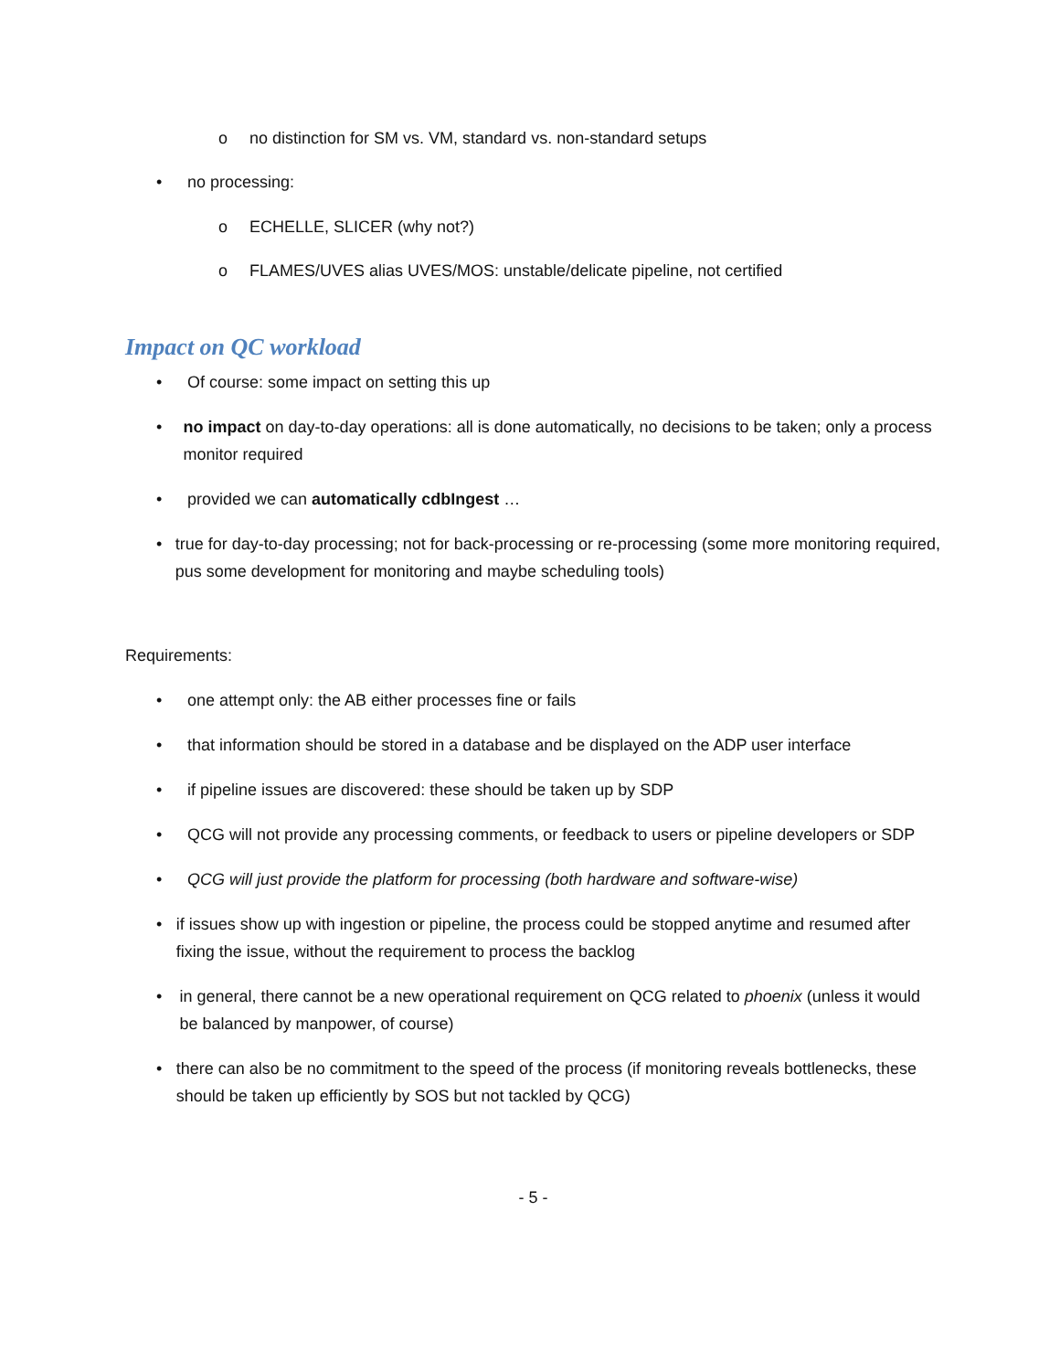o no distinction for SM vs. VM, standard vs. non-standard setups
• no processing:
o ECHELLE, SLICER (why not?)
o FLAMES/UVES alias UVES/MOS: unstable/delicate pipeline, not certified
Impact on QC workload
• Of course: some impact on setting this up
• no impact on day-to-day operations: all is done automatically, no decisions to be taken; only a process monitor required
• provided we can automatically cdbIngest …
• true for day-to-day processing; not for back-processing or re-processing (some more monitoring required, pus some development for monitoring and maybe scheduling tools)
Requirements:
• one attempt only: the AB either processes fine or fails
• that information should be stored in a database and be displayed on the ADP user interface
• if pipeline issues are discovered: these should be taken up by SDP
• QCG will not provide any processing comments, or feedback to users or pipeline developers or SDP
• QCG will just provide the platform for processing (both hardware and software-wise)
• if issues show up with ingestion or pipeline, the process could be stopped anytime and resumed after fixing the issue, without the requirement to process the backlog
• in general, there cannot be a new operational requirement on QCG related to phoenix (unless it would be balanced by manpower, of course)
• there can also be no commitment to the speed of the process (if monitoring reveals bottlenecks, these should be taken up efficiently by SOS but not tackled by QCG)
- 5 -